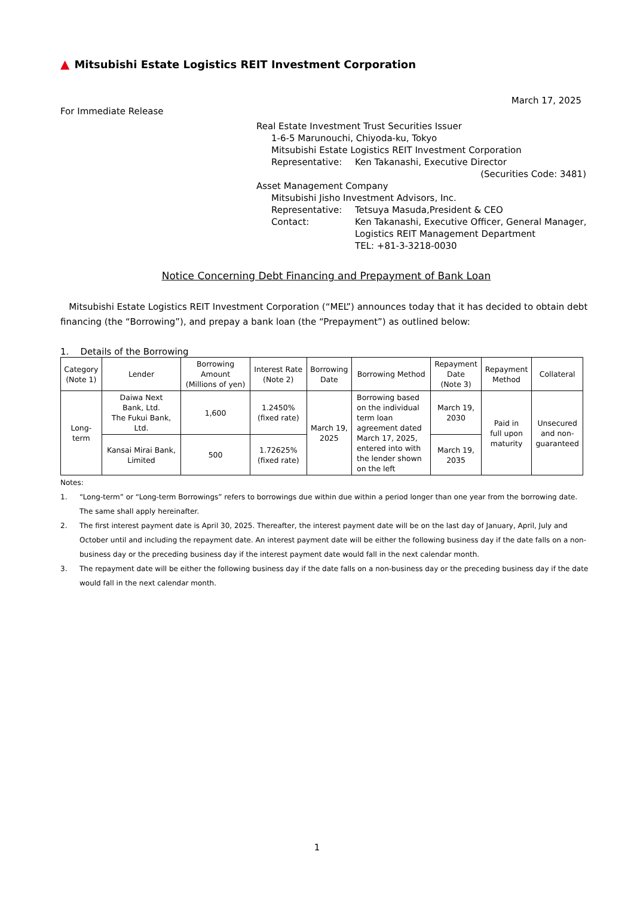▲ Mitsubishi Estate Logistics REIT Investment Corporation
March 17, 2025
For Immediate Release
Real Estate Investment Trust Securities Issuer
1-6-5 Marunouchi, Chiyoda-ku, Tokyo
Mitsubishi Estate Logistics REIT Investment Corporation
Representative: Ken Takanashi, Executive Director
(Securities Code: 3481)
Asset Management Company
Mitsubishi Jisho Investment Advisors, Inc.
Representative: Tetsuya Masuda,President & CEO
Contact: Ken Takanashi, Executive Officer, General Manager,
Logistics REIT Management Department
TEL: +81-3-3218-0030
Notice Concerning Debt Financing and Prepayment of Bank Loan
Mitsubishi Estate Logistics REIT Investment Corporation (“MEL”) announces today that it has decided to obtain debt financing (the “Borrowing”), and prepay a bank loan (the “Prepayment”) as outlined below:
1. Details of the Borrowing
| Category (Note 1) | Lender | Borrowing Amount (Millions of yen) | Interest Rate (Note 2) | Borrowing Date | Borrowing Method | Repayment Date (Note 3) | Repayment Method | Collateral |
| --- | --- | --- | --- | --- | --- | --- | --- | --- |
| Long- term | Daiwa Next Bank, Ltd. The Fukui Bank, Ltd. | 1,600 | 1.2450% (fixed rate) | March 19, 2025 | Borrowing based on the individual term loan agreement dated March 17, 2025, entered into with the lender shown on the left | March 19, 2030 | Paid in full upon maturity | Unsecured and non- guaranteed |
| | Kansai Mirai Bank, Limited | 500 | 1.72625% (fixed rate) | | | March 19, 2035 | | |
Notes:
1. “Long-term” or “Long-term Borrowings” refers to borrowings due within due within a period longer than one year from the borrowing date. The same shall apply hereinafter.
2. The first interest payment date is April 30, 2025. Thereafter, the interest payment date will be on the last day of January, April, July and October until and including the repayment date. An interest payment date will be either the following business day if the date falls on a non-business day or the preceding business day if the interest payment date would fall in the next calendar month.
3. The repayment date will be either the following business day if the date falls on a non-business day or the preceding business day if the date would fall in the next calendar month.
1